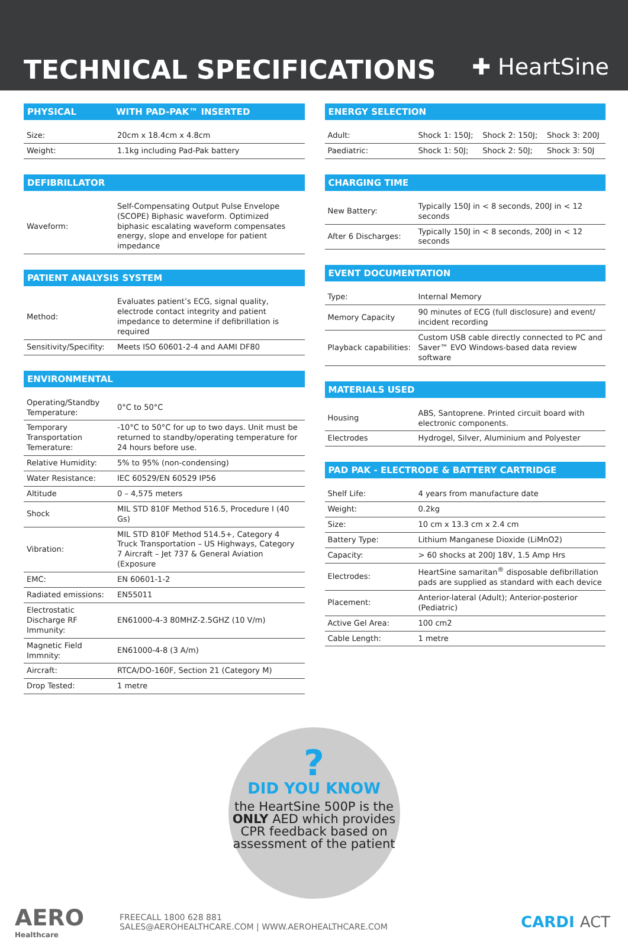TECHNICAL SPECIFICATIONS
✚ HeartSine
PHYSICAL WITH PAD-PAK™ INSERTED
| Size: | 20cm x 18.4cm x 4.8cm |
| Weight: | 1.1kg including Pad-Pak battery |
DEFIBRILLATOR
| Waveform: | Self-Compensating Output Pulse Envelope (SCOPE) Biphasic waveform. Optimized biphasic escalating waveform compensates energy, slope and envelope for patient impedance |
PATIENT ANALYSIS SYSTEM
| Method: | Evaluates patient’s ECG, signal quality, electrode contact integrity and patient impedance to determine if defibrillation is required |
| Sensitivity/Specifity: | Meets ISO 60601-2-4 and AAMI DF80 |
ENVIRONMENTAL
| Operating/Standby Temperature: | 0°C to 50°C |
| Temporary Transportation Temerature: | -10°C to 50°C for up to two days. Unit must be returned to standby/operating temperature for 24 hours before use. |
| Relative Humidity: | 5% to 95% (non-condensing) |
| Water Resistance: | IEC 60529/EN 60529 IP56 |
| Altitude | 0 – 4,575 meters |
| Shock | MIL STD 810F Method 516.5, Procedure I (40 Gs) |
| Vibration: | MIL STD 810F Method 514.5+, Category 4 Truck Transportation – US Highways, Category 7 Aircraft – Jet 737 & General Aviation (Exposure |
| EMC: | EN 60601-1-2 |
| Radiated emissions: | EN55011 |
| Electrostatic Discharge RF Immunity: | EN61000-4-3 80MHZ-2.5GHZ (10 V/m) |
| Magnetic Field Immnity: | EN61000-4-8 (3 A/m) |
| Aircraft: | RTCA/DO-160F, Section 21 (Category M) |
| Drop Tested: | 1 metre |
ENERGY SELECTION
| Adult: | Shock 1: 150J; | Shock 2: 150J; | Shock 3: 200J |
| Paediatric: | Shock 1: 50J; | Shock 2: 50J; | Shock 3: 50J |
CHARGING TIME
| New Battery: | Typically 150J in < 8 seconds, 200J in < 12 seconds |
| After 6 Discharges: | Typically 150J in < 8 seconds, 200J in < 12 seconds |
EVENT DOCUMENTATION
| Type: | Internal Memory |
| Memory Capacity | 90 minutes of ECG (full disclosure) and event/ incident recording |
| Playback capabilities: | Custom USB cable directly connected to PC and Saver™ EVO Windows-based data review software |
MATERIALS USED
| Housing | ABS, Santoprene. Printed circuit board with electronic components. |
| Electrodes | Hydrogel, Silver, Aluminium and Polyester |
PAD PAK - ELECTRODE & BATTERY CARTRIDGE
| Shelf Life: | 4 years from manufacture date |
| Weight: | 0.2kg |
| Size: | 10 cm x 13.3 cm x 2.4 cm |
| Battery Type: | Lithium Manganese Dioxide (LiMnO2) |
| Capacity: | > 60 shocks at 200J 18V, 1.5 Amp Hrs |
| Electrodes: | HeartSine samaritan<sup>®</sup> disposable defibrillation pads are supplied as standard with each device |
| Placement: | Anterior-lateral (Adult); Anterior-posterior (Pediatric) |
| Active Gel Area: | 100 cm2 |
| Cable Length: | 1 metre |
?
DID YOU KNOW
the HeartSine 500P is the ONLY AED which provides CPR feedback based on assessment of the patient
AERO
Healthcare
FREECALL 1800 628 881
SALES@AEROHEALTHCARE.COM | WWW.AEROHEALTHCARE.COM
CARDI ACT